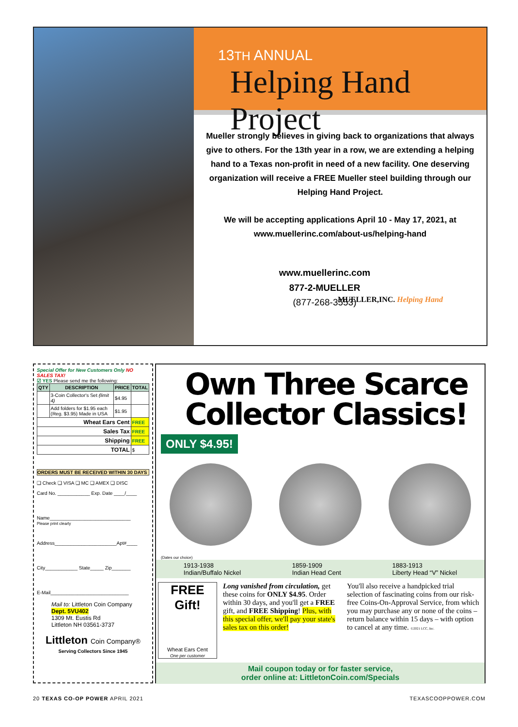13TH ANNUAL
Helping Hand Project
Mueller strongly believes in giving back to organizations that always give to others. For the 13th year in a row, we are extending a helping hand to a Texas non-profit in need of a new facility. One deserving organization will receive a FREE Mueller steel building through our Helping Hand Project.
We will be accepting applications April 10 - May 17, 2021, at www.muellerinc.com/about-us/helping-hand
www.muellerinc.com
877-2-MUELLER
(877-268-3553)
MUELLER,INC. Helping Hand
Special Offer for New Customers Only NO SALES TAX!
☑ YES Please send me the following:
| QTY | DESCRIPTION | PRICE | TOTAL |
| --- | --- | --- | --- |
| | 3-Coin Collector's Set (limit 4) | $4.95 | |
| | Add folders for $1.95 each (Reg. $3.95) Made in USA | $1.95 | |
| Wheat Ears Cent | | | FREE |
| Sales Tax | | | FREE |
| Shipping | | | FREE |
| TOTAL | | | $ |
ORDERS MUST BE RECEIVED WITHIN 30 DAYS
❑ Check ❑ VISA ❑ MC ❑ AMEX ❑ DISC
Card No. ____________ Exp. Date ____/____
Name______________________________
Please print clearly
Address_______________________Apt#____
City____________ State_____ Zip_______
E-Mail_____________________________
Mail to: Littleton Coin Company
Dept. 5VU402
1309 Mt. Eustis Rd
Littleton NH 03561-3737
Littleton Coin Company®
Serving Collectors Since 1945
Own Three Scarce Collector Classics!
ONLY $4.95!
(Dates our choice)
1913-1938
Indian/Buffalo Nickel 1859-1909
Indian Head Cent 1883-1913
Liberty Head “V” Nickel
FREE Gift!
Wheat Ears Cent
One per customer
Long vanished from circulation, get these coins for ONLY $4.95. Order within 30 days, and you'll get a FREE gift, and FREE Shipping! Plus, with this special offer, we'll pay your state's sales tax on this order!
You'll also receive a handpicked trial selection of fascinating coins from our risk-free Coins-On-Approval Service, from which you may purchase any or none of the coins – return balance within 15 days – with option to cancel at any time. ©2021 LCC, Inc.
Mail coupon today or for faster service,
order online at: LittletonCoin.com/Specials
20 TEXAS CO-OP POWER APRIL 2021 TEXASCOOPPOWER.COM